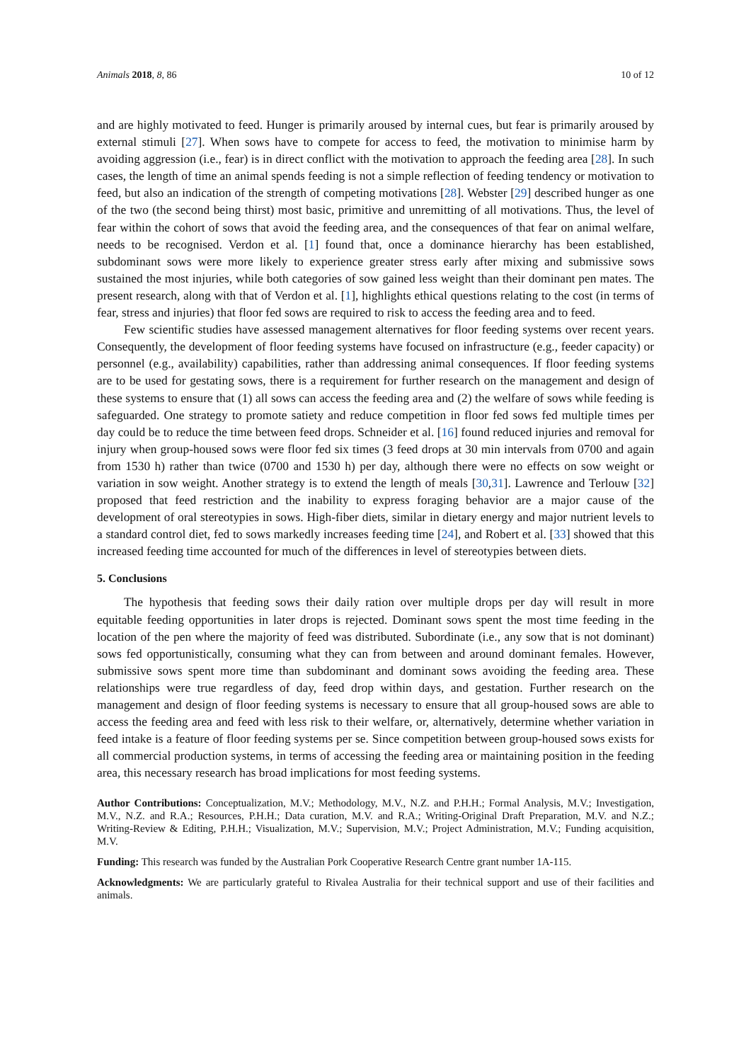Animals 2018, 8, 86 10 of 12
and are highly motivated to feed. Hunger is primarily aroused by internal cues, but fear is primarily aroused by external stimuli [27]. When sows have to compete for access to feed, the motivation to minimise harm by avoiding aggression (i.e., fear) is in direct conflict with the motivation to approach the feeding area [28]. In such cases, the length of time an animal spends feeding is not a simple reflection of feeding tendency or motivation to feed, but also an indication of the strength of competing motivations [28]. Webster [29] described hunger as one of the two (the second being thirst) most basic, primitive and unremitting of all motivations. Thus, the level of fear within the cohort of sows that avoid the feeding area, and the consequences of that fear on animal welfare, needs to be recognised. Verdon et al. [1] found that, once a dominance hierarchy has been established, subdominant sows were more likely to experience greater stress early after mixing and submissive sows sustained the most injuries, while both categories of sow gained less weight than their dominant pen mates. The present research, along with that of Verdon et al. [1], highlights ethical questions relating to the cost (in terms of fear, stress and injuries) that floor fed sows are required to risk to access the feeding area and to feed.
Few scientific studies have assessed management alternatives for floor feeding systems over recent years. Consequently, the development of floor feeding systems have focused on infrastructure (e.g., feeder capacity) or personnel (e.g., availability) capabilities, rather than addressing animal consequences. If floor feeding systems are to be used for gestating sows, there is a requirement for further research on the management and design of these systems to ensure that (1) all sows can access the feeding area and (2) the welfare of sows while feeding is safeguarded. One strategy to promote satiety and reduce competition in floor fed sows fed multiple times per day could be to reduce the time between feed drops. Schneider et al. [16] found reduced injuries and removal for injury when group-housed sows were floor fed six times (3 feed drops at 30 min intervals from 0700 and again from 1530 h) rather than twice (0700 and 1530 h) per day, although there were no effects on sow weight or variation in sow weight. Another strategy is to extend the length of meals [30,31]. Lawrence and Terlouw [32] proposed that feed restriction and the inability to express foraging behavior are a major cause of the development of oral stereotypies in sows. High-fiber diets, similar in dietary energy and major nutrient levels to a standard control diet, fed to sows markedly increases feeding time [24], and Robert et al. [33] showed that this increased feeding time accounted for much of the differences in level of stereotypies between diets.
5. Conclusions
The hypothesis that feeding sows their daily ration over multiple drops per day will result in more equitable feeding opportunities in later drops is rejected. Dominant sows spent the most time feeding in the location of the pen where the majority of feed was distributed. Subordinate (i.e., any sow that is not dominant) sows fed opportunistically, consuming what they can from between and around dominant females. However, submissive sows spent more time than subdominant and dominant sows avoiding the feeding area. These relationships were true regardless of day, feed drop within days, and gestation. Further research on the management and design of floor feeding systems is necessary to ensure that all group-housed sows are able to access the feeding area and feed with less risk to their welfare, or, alternatively, determine whether variation in feed intake is a feature of floor feeding systems per se. Since competition between group-housed sows exists for all commercial production systems, in terms of accessing the feeding area or maintaining position in the feeding area, this necessary research has broad implications for most feeding systems.
Author Contributions: Conceptualization, M.V.; Methodology, M.V., N.Z. and P.H.H.; Formal Analysis, M.V.; Investigation, M.V., N.Z. and R.A.; Resources, P.H.H.; Data curation, M.V. and R.A.; Writing-Original Draft Preparation, M.V. and N.Z.; Writing-Review & Editing, P.H.H.; Visualization, M.V.; Supervision, M.V.; Project Administration, M.V.; Funding acquisition, M.V.
Funding: This research was funded by the Australian Pork Cooperative Research Centre grant number 1A-115.
Acknowledgments: We are particularly grateful to Rivalea Australia for their technical support and use of their facilities and animals.